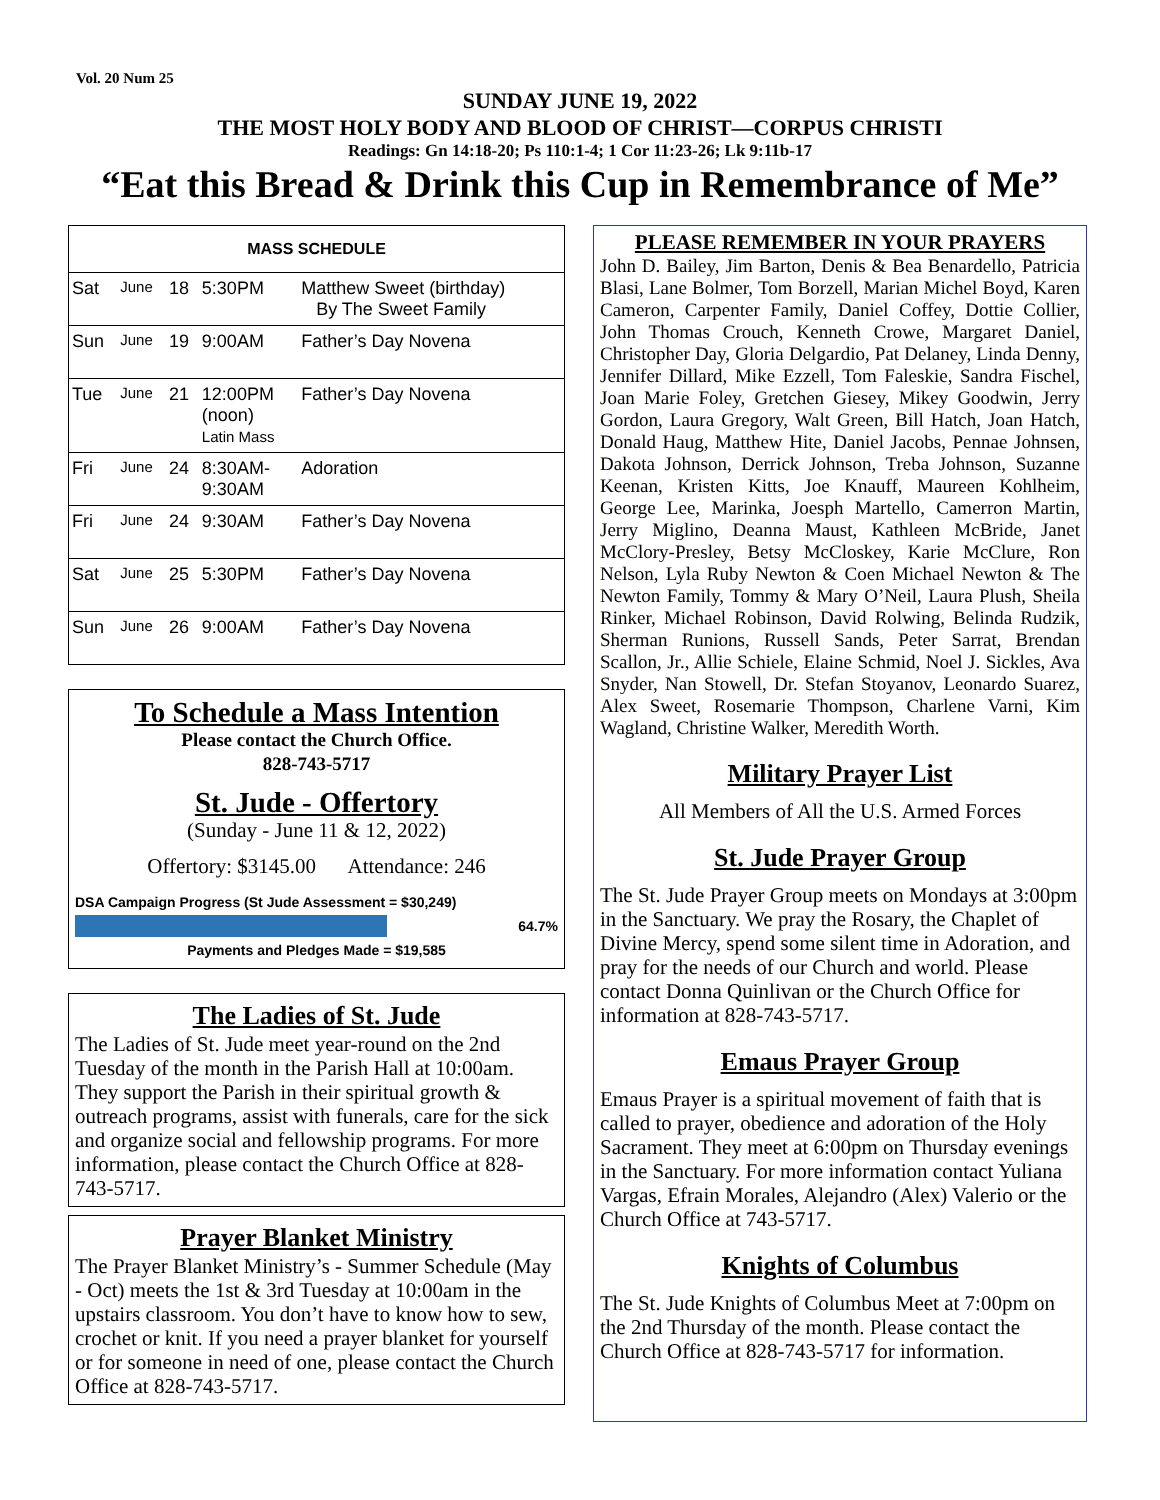Vol. 20 Num 25
SUNDAY JUNE 19, 2022
THE MOST HOLY BODY AND BLOOD OF CHRIST—CORPUS CHRISTI
Readings: Gn 14:18-20; Ps 110:1-4; 1 Cor 11:23-26; Lk 9:11b-17
“Eat this Bread & Drink this Cup in Remembrance of Me”
| MASS SCHEDULE | | | | |
| --- | --- | --- | --- | --- |
| Sat | June | 18 | 5:30PM | Matthew Sweet (birthday) By The Sweet Family |
| Sun | June | 19 | 9:00AM | Father’s Day Novena |
| Tue | June | 21 | 12:00PM (noon) Latin Mass | Father’s Day Novena |
| Fri | June | 24 | 8:30AM- 9:30AM | Adoration |
| Fri | June | 24 | 9:30AM | Father’s Day Novena |
| Sat | June | 25 | 5:30PM | Father’s Day Novena |
| Sun | June | 26 | 9:00AM | Father’s Day Novena |
To Schedule a Mass Intention
Please contact the Church Office.
828-743-5717
St. Jude - Offertory
(Sunday - June 11 & 12, 2022)
Offertory: $3145.00 Attendance: 246
DSA Campaign Progress (St Jude Assessment = $30,249)
64.7%
Payments and Pledges Made = $19,585
The Ladies of St. Jude
The Ladies of St. Jude meet year-round on the 2nd Tuesday of the month in the Parish Hall at 10:00am. They support the Parish in their spiritual growth & outreach programs, assist with funerals, care for the sick and organize social and fellowship programs. For more information, please contact the Church Office at 828-743-5717.
Prayer Blanket Ministry
The Prayer Blanket Ministry’s - Summer Schedule (May - Oct) meets the 1st & 3rd Tuesday at 10:00am in the upstairs classroom. You don’t have to know how to sew, crochet or knit. If you need a prayer blanket for yourself or for someone in need of one, please contact the Church Office at 828-743-5717.
PLEASE REMEMBER IN YOUR PRAYERS
John D. Bailey, Jim Barton, Denis & Bea Benardello, Patricia Blasi, Lane Bolmer, Tom Borzell, Marian Michel Boyd, Karen Cameron, Carpenter Family, Daniel Coffey, Dottie Collier, John Thomas Crouch, Kenneth Crowe, Margaret Daniel, Christopher Day, Gloria Delgardio, Pat Delaney, Linda Denny, Jennifer Dillard, Mike Ezzell, Tom Faleskie, Sandra Fischel, Joan Marie Foley, Gretchen Giesey, Mikey Goodwin, Jerry Gordon, Laura Gregory, Walt Green, Bill Hatch, Joan Hatch, Donald Haug, Matthew Hite, Daniel Jacobs, Pennae Johnsen, Dakota Johnson, Derrick Johnson, Treba Johnson, Suzanne Keenan, Kristen Kitts, Joe Knauff, Maureen Kohlheim, George Lee, Marinka, Joesph Martello, Camerron Martin, Jerry Miglino, Deanna Maust, Kathleen McBride, Janet McClory-Presley, Betsy McCloskey, Karie McClure, Ron Nelson, Lyla Ruby Newton & Coen Michael Newton & The Newton Family, Tommy & Mary O’Neil, Laura Plush, Sheila Rinker, Michael Robinson, David Rolwing, Belinda Rudzik, Sherman Runions, Russell Sands, Peter Sarrat, Brendan Scallon, Jr., Allie Schiele, Elaine Schmid, Noel J. Sickles, Ava Snyder, Nan Stowell, Dr. Stefan Stoyanov, Leonardo Suarez, Alex Sweet, Rosemarie Thompson, Charlene Varni, Kim Wagland, Christine Walker, Meredith Worth.
Military Prayer List
All Members of All the U.S. Armed Forces
St. Jude Prayer Group
The St. Jude Prayer Group meets on Mondays at 3:00pm in the Sanctuary. We pray the Rosary, the Chaplet of Divine Mercy, spend some silent time in Adoration, and pray for the needs of our Church and world. Please contact Donna Quinlivan or the Church Office for information at 828-743-5717.
Emaus Prayer Group
Emaus Prayer is a spiritual movement of faith that is called to prayer, obedience and adoration of the Holy Sacrament. They meet at 6:00pm on Thursday evenings in the Sanctuary. For more information contact Yuliana Vargas, Efrain Morales, Alejandro (Alex) Valerio or the Church Office at 743-5717.
Knights of Columbus
The St. Jude Knights of Columbus Meet at 7:00pm on the 2nd Thursday of the month. Please contact the Church Office at 828-743-5717 for information.